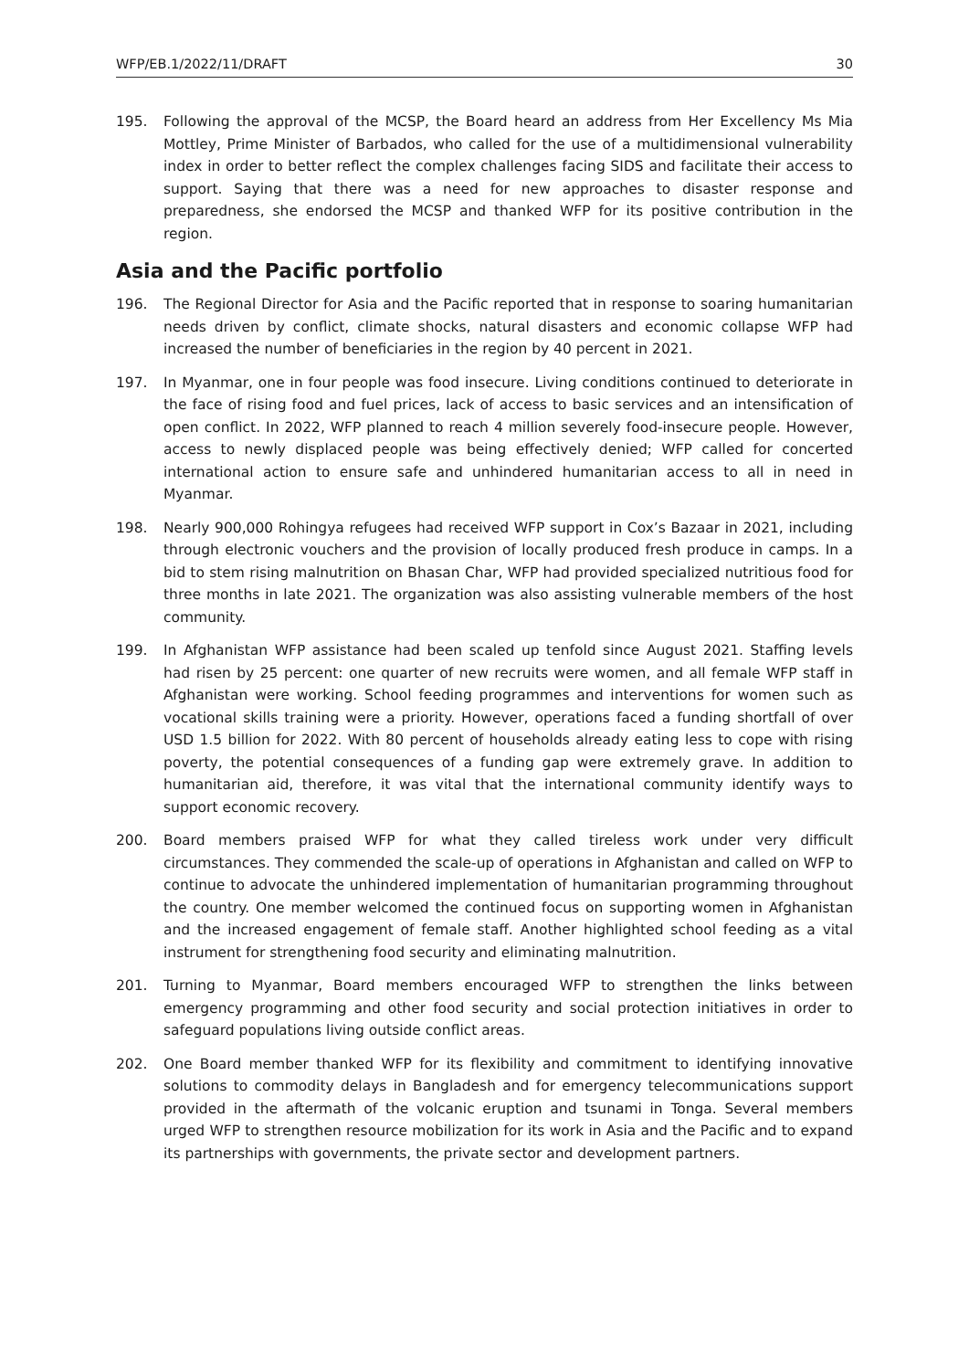WFP/EB.1/2022/11/DRAFT 30
195. Following the approval of the MCSP, the Board heard an address from Her Excellency Ms Mia Mottley, Prime Minister of Barbados, who called for the use of a multidimensional vulnerability index in order to better reflect the complex challenges facing SIDS and facilitate their access to support. Saying that there was a need for new approaches to disaster response and preparedness, she endorsed the MCSP and thanked WFP for its positive contribution in the region.
Asia and the Pacific portfolio
196. The Regional Director for Asia and the Pacific reported that in response to soaring humanitarian needs driven by conflict, climate shocks, natural disasters and economic collapse WFP had increased the number of beneficiaries in the region by 40 percent in 2021.
197. In Myanmar, one in four people was food insecure. Living conditions continued to deteriorate in the face of rising food and fuel prices, lack of access to basic services and an intensification of open conflict. In 2022, WFP planned to reach 4 million severely food-insecure people. However, access to newly displaced people was being effectively denied; WFP called for concerted international action to ensure safe and unhindered humanitarian access to all in need in Myanmar.
198. Nearly 900,000 Rohingya refugees had received WFP support in Cox’s Bazaar in 2021, including through electronic vouchers and the provision of locally produced fresh produce in camps. In a bid to stem rising malnutrition on Bhasan Char, WFP had provided specialized nutritious food for three months in late 2021. The organization was also assisting vulnerable members of the host community.
199. In Afghanistan WFP assistance had been scaled up tenfold since August 2021. Staffing levels had risen by 25 percent: one quarter of new recruits were women, and all female WFP staff in Afghanistan were working. School feeding programmes and interventions for women such as vocational skills training were a priority. However, operations faced a funding shortfall of over USD 1.5 billion for 2022. With 80 percent of households already eating less to cope with rising poverty, the potential consequences of a funding gap were extremely grave. In addition to humanitarian aid, therefore, it was vital that the international community identify ways to support economic recovery.
200. Board members praised WFP for what they called tireless work under very difficult circumstances. They commended the scale-up of operations in Afghanistan and called on WFP to continue to advocate the unhindered implementation of humanitarian programming throughout the country. One member welcomed the continued focus on supporting women in Afghanistan and the increased engagement of female staff. Another highlighted school feeding as a vital instrument for strengthening food security and eliminating malnutrition.
201. Turning to Myanmar, Board members encouraged WFP to strengthen the links between emergency programming and other food security and social protection initiatives in order to safeguard populations living outside conflict areas.
202. One Board member thanked WFP for its flexibility and commitment to identifying innovative solutions to commodity delays in Bangladesh and for emergency telecommunications support provided in the aftermath of the volcanic eruption and tsunami in Tonga. Several members urged WFP to strengthen resource mobilization for its work in Asia and the Pacific and to expand its partnerships with governments, the private sector and development partners.